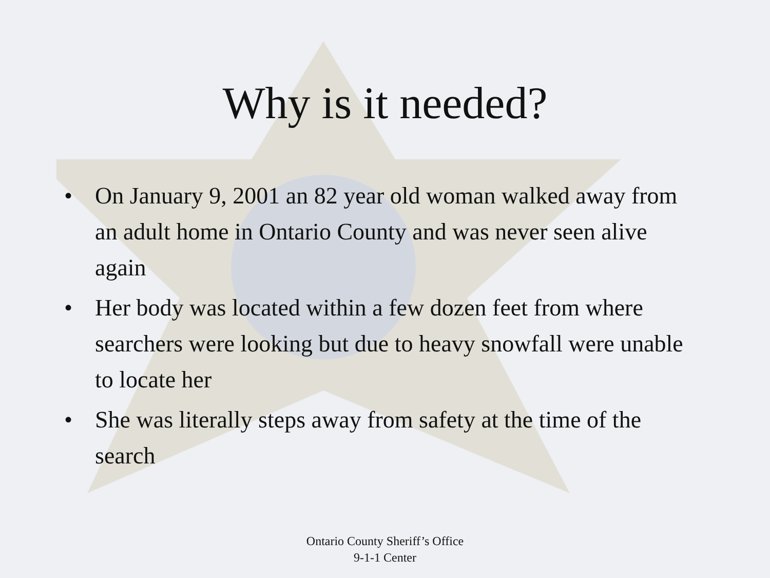Why is it needed?
• On January 9, 2001 an 82 year old woman walked away from an adult home in Ontario County and was never seen alive again
• Her body was located within a few dozen feet from where searchers were looking but due to heavy snowfall were unable to locate her
• She was literally steps away from safety at the time of the search
Ontario County Sheriff’s Office
9-1-1 Center